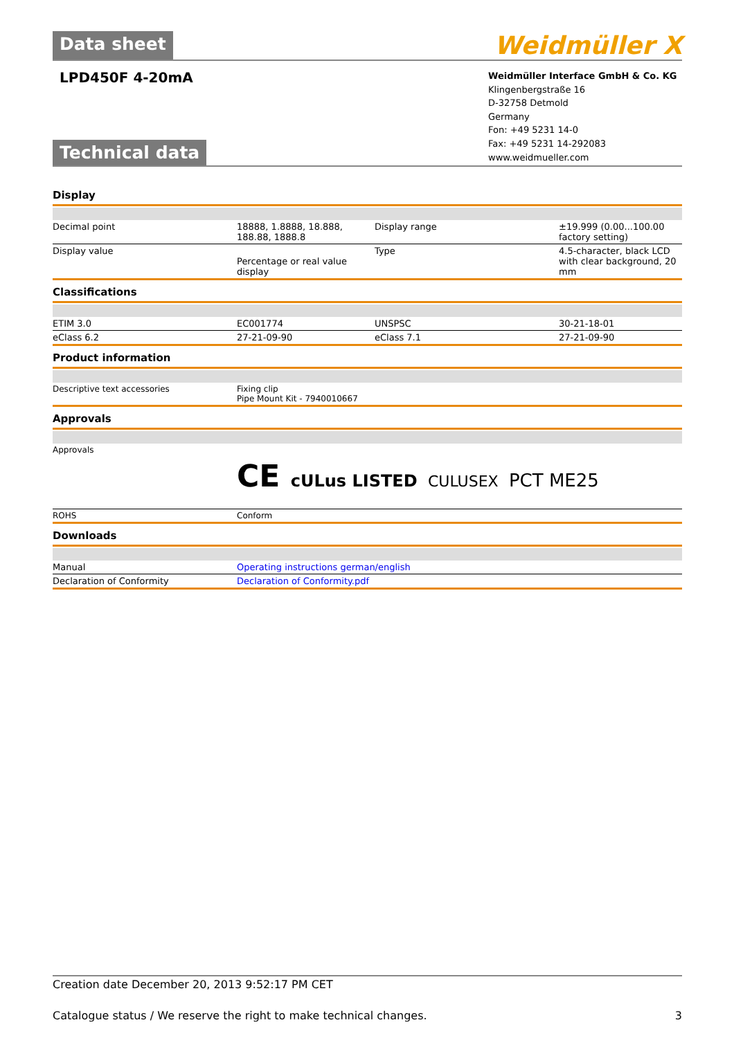Data sheet Weidmüller ⵝ
LPD450F 4-20mA
Technical data
Weidmüller Interface GmbH & Co. KG
Klingenbergstraße 16
D-32758 Detmold
Germany
Fon: +49 5231 14-0
Fax: +49 5231 14-292083
www.weidmueller.com
Display
| Decimal point | 18888, 1.8888, 18.888, 188.88, 1888.8 | Display range | ±19.999 (0.00...100.00 factory setting) |
| Display value | Percentage or real value display | Type | 4.5-character, black LCD with clear background, 20 mm |
Classifications
| ETIM 3.0 | EC001774 | UNSPSC | 30-21-18-01 |
| eClass 6.2 | 27-21-09-90 | eClass 7.1 | 27-21-09-90 |
Product information
| Descriptive text accessories | Fixing clip Pipe Mount Kit - 7940010667 |
Approvals
| Approvals | CE cULus LISTED CULUSEX PCT ME25 |
| ROHS | Conform |
Downloads
| Manual | Operating instructions german/english |
| Declaration of Conformity | Declaration of Conformity.pdf |
Creation date December 20, 2013 9:52:17 PM CET
Catalogue status / We reserve the right to make technical changes. 3